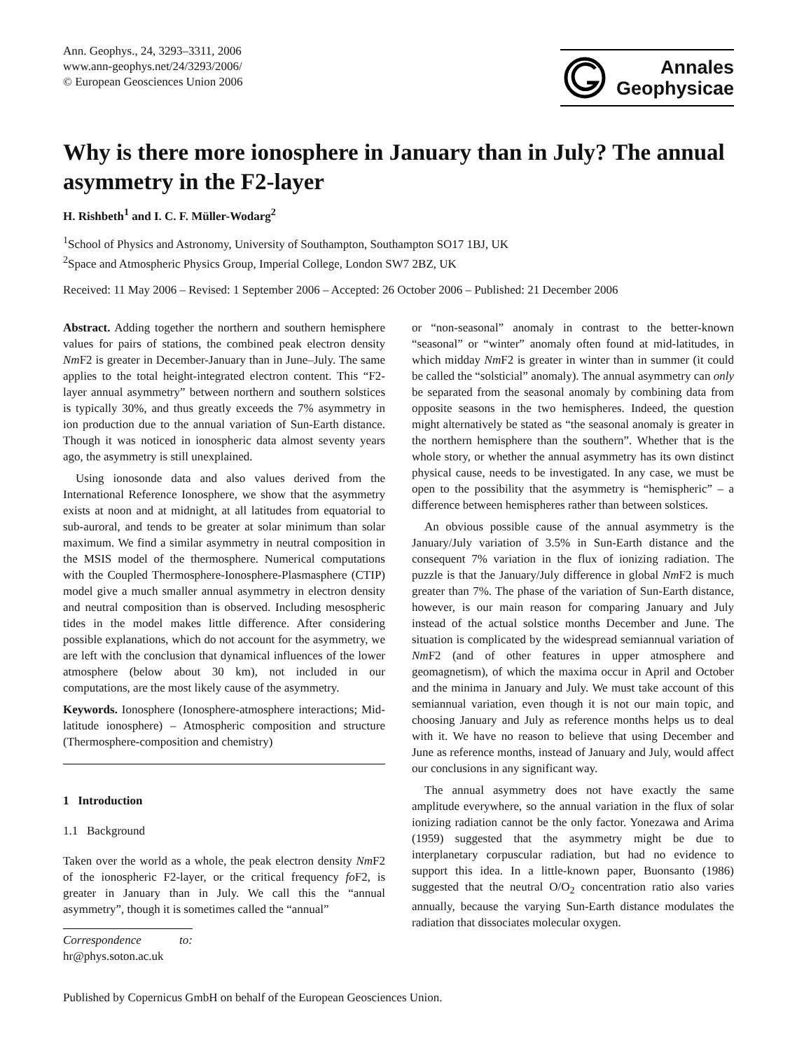Ann. Geophys., 24, 3293–3311, 2006
www.ann-geophys.net/24/3293/2006/
© European Geosciences Union 2006
Annales
Geophysicae
Why is there more ionosphere in January than in July? The annual asymmetry in the F2-layer
H. Rishbeth<sup>1</sup> and I. C. F. Müller-Wodarg<sup>2</sup>
<sup>1</sup> School of Physics and Astronomy, University of Southampton, Southampton SO17 1BJ, UK
<sup>2</sup> Space and Atmospheric Physics Group, Imperial College, London SW7 2BZ, UK
Received: 11 May 2006 – Revised: 1 September 2006 – Accepted: 26 October 2006 – Published: 21 December 2006
Abstract. Adding together the northern and southern hemisphere values for pairs of stations, the combined peak electron density Nm F2 is greater in December-January than in June–July. The same applies to the total height-integrated electron content. This “F2-layer annual asymmetry” between northern and southern solstices is typically 30%, and thus greatly exceeds the 7% asymmetry in ion production due to the annual variation of Sun-Earth distance. Though it was noticed in ionospheric data almost seventy years ago, the asymmetry is still unexplained.
Using ionosonde data and also values derived from the International Reference Ionosphere, we show that the asymmetry exists at noon and at midnight, at all latitudes from equatorial to sub-auroral, and tends to be greater at solar minimum than solar maximum. We find a similar asymmetry in neutral composition in the MSIS model of the thermosphere. Numerical computations with the Coupled Thermosphere-Ionosphere-Plasmasphere (CTIP) model give a much smaller annual asymmetry in electron density and neutral composition than is observed. Including mesospheric tides in the model makes little difference. After considering possible explanations, which do not account for the asymmetry, we are left with the conclusion that dynamical influences of the lower atmosphere (below about 30 km), not included in our computations, are the most likely cause of the asymmetry.
Keywords. Ionosphere (Ionosphere-atmosphere interactions; Mid-latitude ionosphere) – Atmospheric composition and structure (Thermosphere-composition and chemistry)
1 Introduction
1.1 Background
Taken over the world as a whole, the peak electron density Nm F2 of the ionospheric F2-layer, or the critical frequency fo F2, is greater in January than in July. We call this the “annual asymmetry”, though it is sometimes called the “annual”
Correspondence to: hr@phys.soton.ac.uk
or “non-seasonal” anomaly in contrast to the better-known “seasonal” or “winter” anomaly often found at mid-latitudes, in which midday Nm F2 is greater in winter than in summer (it could be called the “solsticial” anomaly). The annual asymmetry can only be separated from the seasonal anomaly by combining data from opposite seasons in the two hemispheres. Indeed, the question might alternatively be stated as “the seasonal anomaly is greater in the northern hemisphere than the southern”. Whether that is the whole story, or whether the annual asymmetry has its own distinct physical cause, needs to be investigated. In any case, we must be open to the possibility that the asymmetry is “hemispheric” – a difference between hemispheres rather than between solstices.
An obvious possible cause of the annual asymmetry is the January/July variation of 3.5% in Sun-Earth distance and the consequent 7% variation in the flux of ionizing radiation. The puzzle is that the January/July difference in global Nm F2 is much greater than 7%. The phase of the variation of Sun-Earth distance, however, is our main reason for comparing January and July instead of the actual solstice months December and June. The situation is complicated by the widespread semiannual variation of Nm F2 (and of other features in upper atmosphere and geomagnetism), of which the maxima occur in April and October and the minima in January and July. We must take account of this semiannual variation, even though it is not our main topic, and choosing January and July as reference months helps us to deal with it. We have no reason to believe that using December and June as reference months, instead of January and July, would affect our conclusions in any significant way.
The annual asymmetry does not have exactly the same amplitude everywhere, so the annual variation in the flux of solar ionizing radiation cannot be the only factor. Yonezawa and Arima (1959) suggested that the asymmetry might be due to interplanetary corpuscular radiation, but had no evidence to support this idea. In a little-known paper, Buonsanto (1986) suggested that the neutral O/O<sub>2</sub> concentration ratio also varies annually, because the varying Sun-Earth distance modulates the radiation that dissociates molecular oxygen.
Published by Copernicus GmbH on behalf of the European Geosciences Union.